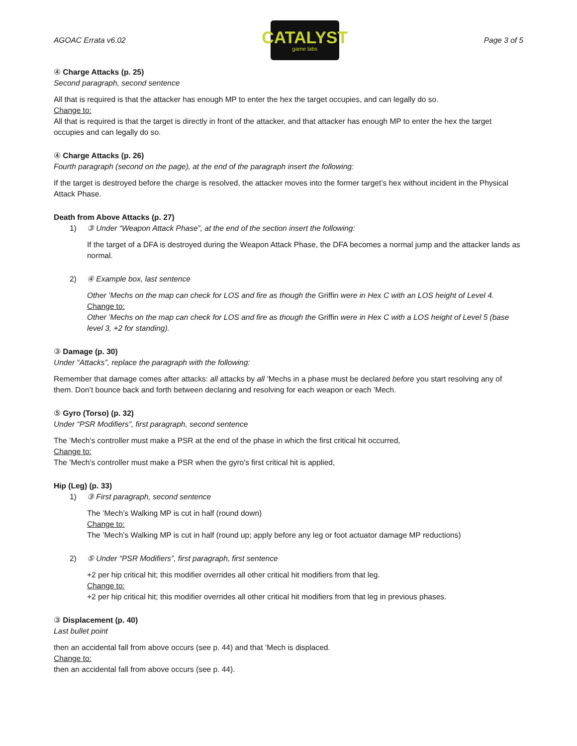AGOAC Errata v6.02
CATALYST
game labs
Page 3 of 5
④ Charge Attacks (p. 25)
Second paragraph, second sentence
All that is required is that the attacker has enough MP to enter the hex the target occupies, and can legally do so.
Change to:
All that is required is that the target is directly in front of the attacker, and that attacker has enough MP to enter the hex the target occupies and can legally do so.
④ Charge Attacks (p. 26)
Fourth paragraph (second on the page), at the end of the paragraph insert the following:
If the target is destroyed before the charge is resolved, the attacker moves into the former target’s hex without incident in the Physical Attack Phase.
Death from Above Attacks (p. 27)
1) ③ Under “Weapon Attack Phase”, at the end of the section insert the following:
If the target of a DFA is destroyed during the Weapon Attack Phase, the DFA becomes a normal jump and the attacker lands as normal.
2) ④ Example box, last sentence
Other ’Mechs on the map can check for LOS and fire as though the Griffin were in Hex C with an LOS height of Level 4.
Change to:
Other ’Mechs on the map can check for LOS and fire as though the Griffin were in Hex C with a LOS height of Level 5 (base level 3, +2 for standing).
③ Damage (p. 30)
Under “Attacks”, replace the paragraph with the following:
Remember that damage comes after attacks: all attacks by all ’Mechs in a phase must be declared before you start resolving any of them. Don’t bounce back and forth between declaring and resolving for each weapon or each ’Mech.
⑤ Gyro (Torso) (p. 32)
Under “PSR Modifiers”, first paragraph, second sentence
The ’Mech’s controller must make a PSR at the end of the phase in which the first critical hit occurred,
Change to:
The ’Mech’s controller must make a PSR when the gyro's first critical hit is applied,
Hip (Leg) (p. 33)
1) ③ First paragraph, second sentence
The ’Mech’s Walking MP is cut in half (round down)
Change to:
The ’Mech’s Walking MP is cut in half (round up; apply before any leg or foot actuator damage MP reductions)
2) ⑤ Under “PSR Modifiers”, first paragraph, first sentence
+2 per hip critical hit; this modifier overrides all other critical hit modifiers from that leg.
Change to:
+2 per hip critical hit; this modifier overrides all other critical hit modifiers from that leg in previous phases.
③ Displacement (p. 40)
Last bullet point
then an accidental fall from above occurs (see p. 44) and that ’Mech is displaced.
Change to:
then an accidental fall from above occurs (see p. 44).